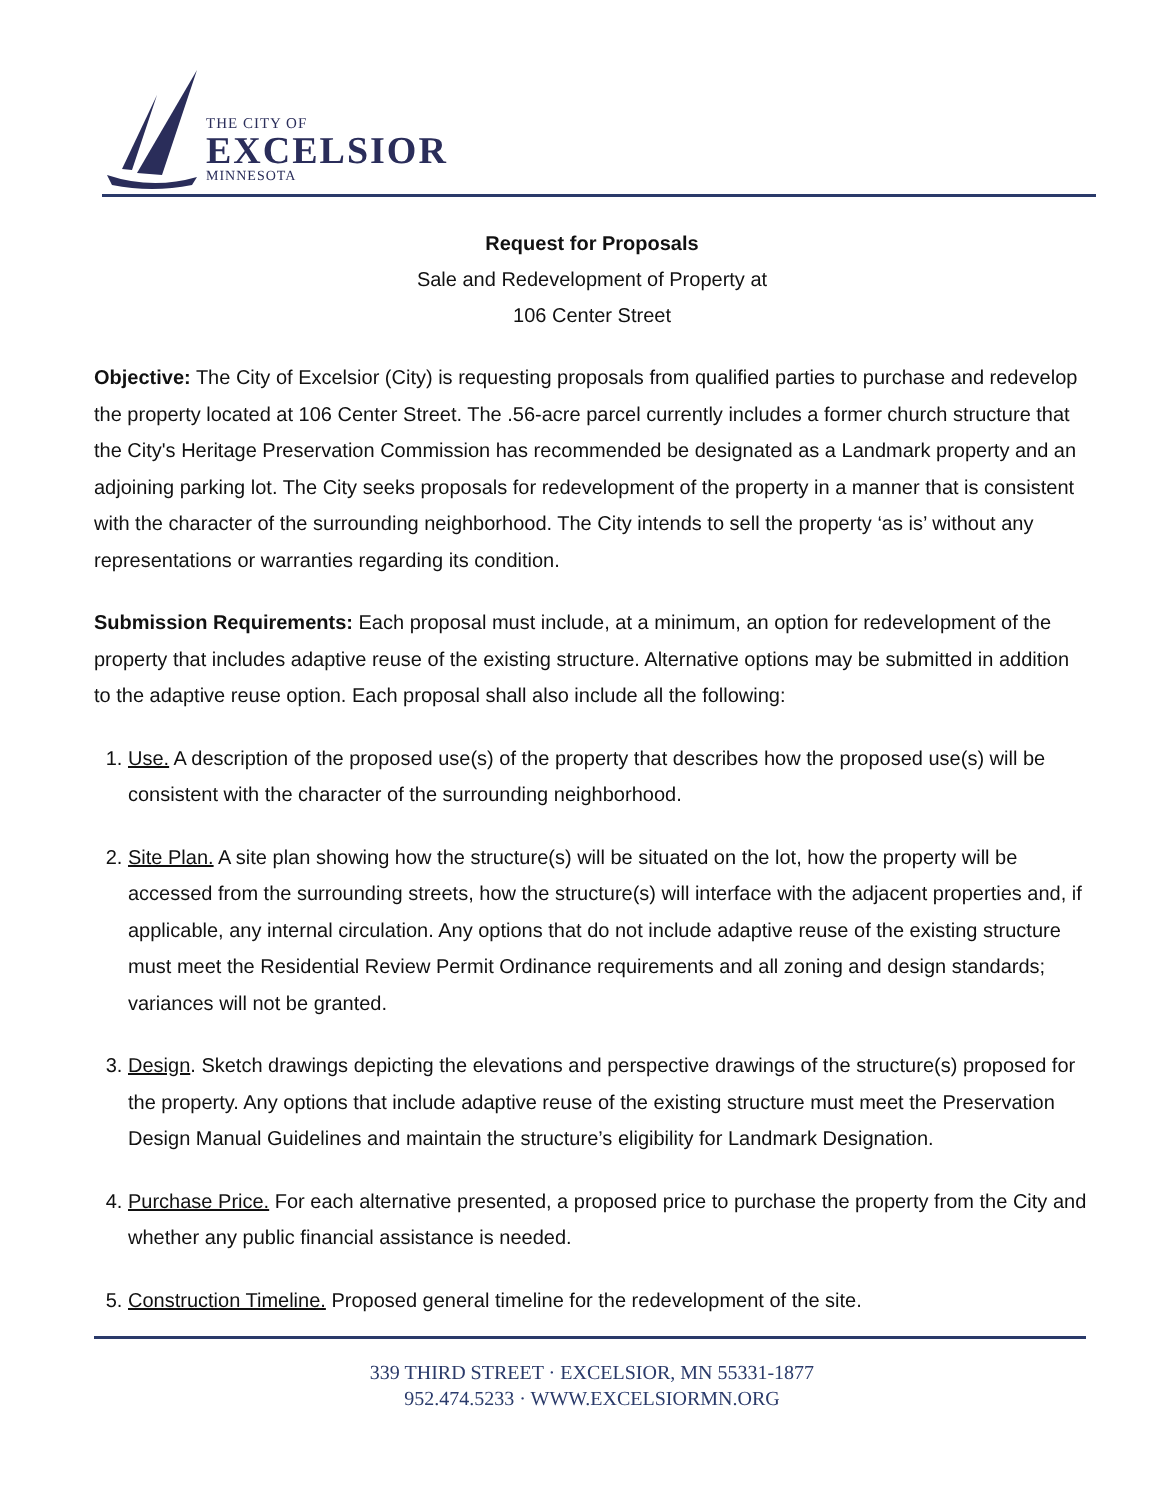THE CITY OF
EXCELSIOR
MINNESOTA
Request for Proposals
Sale and Redevelopment of Property at
106 Center Street
Objective: The City of Excelsior (City) is requesting proposals from qualified parties to purchase and redevelop the property located at 106 Center Street. The .56-acre parcel currently includes a former church structure that the City's Heritage Preservation Commission has recommended be designated as a Landmark property and an adjoining parking lot. The City seeks proposals for redevelopment of the property in a manner that is consistent with the character of the surrounding neighborhood. The City intends to sell the property ‘as is’ without any representations or warranties regarding its condition.
Submission Requirements: Each proposal must include, at a minimum, an option for redevelopment of the property that includes adaptive reuse of the existing structure. Alternative options may be submitted in addition to the adaptive reuse option. Each proposal shall also include all the following:
1. Use. A description of the proposed use(s) of the property that describes how the proposed use(s) will be consistent with the character of the surrounding neighborhood.
2. Site Plan. A site plan showing how the structure(s) will be situated on the lot, how the property will be accessed from the surrounding streets, how the structure(s) will interface with the adjacent properties and, if applicable, any internal circulation. Any options that do not include adaptive reuse of the existing structure must meet the Residential Review Permit Ordinance requirements and all zoning and design standards; variances will not be granted.
3. Design. Sketch drawings depicting the elevations and perspective drawings of the structure(s) proposed for the property. Any options that include adaptive reuse of the existing structure must meet the Preservation Design Manual Guidelines and maintain the structure’s eligibility for Landmark Designation.
4. Purchase Price. For each alternative presented, a proposed price to purchase the property from the City and whether any public financial assistance is needed.
5. Construction Timeline. Proposed general timeline for the redevelopment of the site.
339 THIRD STREET · EXCELSIOR, MN 55331-1877
952.474.5233 · WWW.EXCELSIORMN.ORG